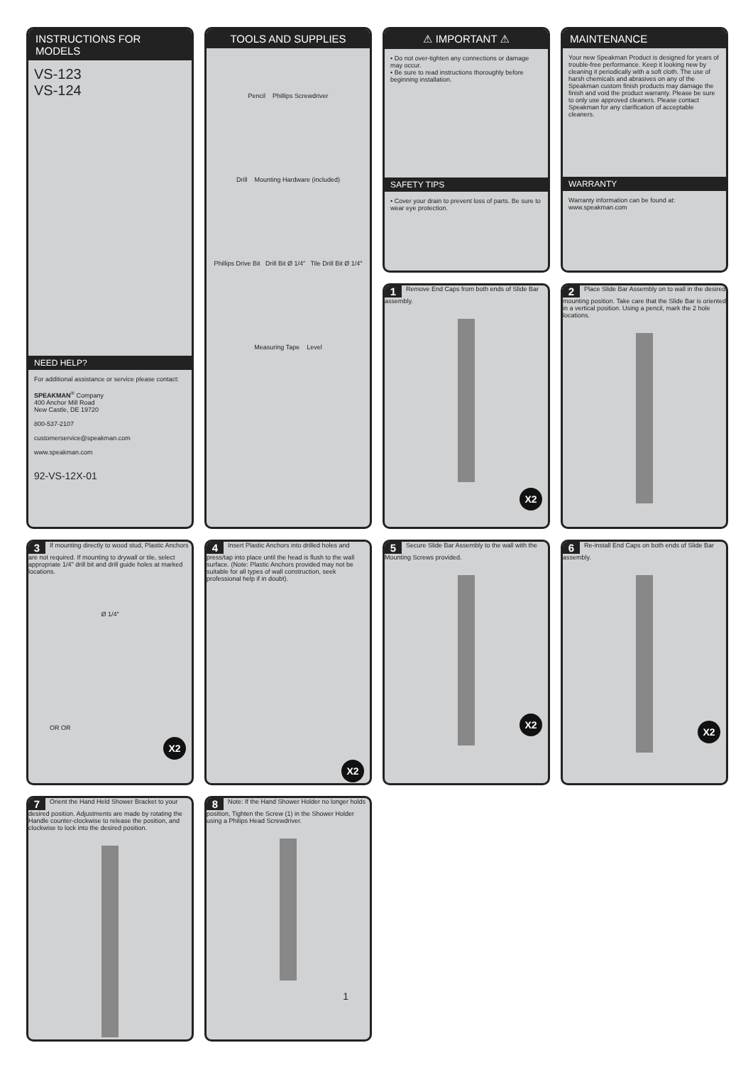INSTRUCTIONS FOR MODELS
VS-123
VS-124
NEED HELP?
For additional assistance or service please contact:
SPEAKMAN<sup>®</sup> Company
400 Anchor Mill Road
New Castle, DE 19720
800-537-2107
customerservice@speakman.com
www.speakman.com
92-VS-12X-01
TOOLS AND SUPPLIES
Pencil Phillips Screwdriver
Drill Mounting Hardware (included)
Phillips Drive Bit Drill Bit Ø 1/4″ Tile Drill Bit Ø 1/4″
Measuring Tape Level
⚠ IMPORTANT ⚠
• Do not over-tighten any connections or damage may occur.
• Be sure to read instructions thoroughly before beginning installation.
SAFETY TIPS
• Cover your drain to prevent loss of parts. Be sure to wear eye protection.
MAINTENANCE
Your new Speakman Product is designed for years of trouble-free performance. Keep it looking new by cleaning it periodically with a soft cloth. The use of harsh chemicals and abrasives on any of the Speakman custom finish products may damage the finish and void the product warranty. Please be sure to only use approved cleaners. Please contact Speakman for any clarification of acceptable cleaners.
WARRANTY
Warranty information can be found at:
www.speakman.com
1 Remove End Caps from both ends of Slide Bar assembly.
X2
2 Place Slide Bar Assembly on to wall in the desired mounting position. Take care that the Slide Bar is oriented in a vertical position. Using a pencil, mark the 2 hole locations.
3 If mounting directly to wood stud, Plastic Anchors are not required. If mounting to drywall or tile, select appropriate 1/4" drill bit and drill guide holes at marked locations.
Ø 1/4″
OR OR
X2
4 Insert Plastic Anchors into drilled holes and press/tap into place until the head is flush to the wall surface. (Note: Plastic Anchors provided may not be suitable for all types of wall construction, seek professional help if in doubt).
X2
5 Secure Slide Bar Assembly to the wall with the Mounting Screws provided.
X2
6 Re-install End Caps on both ends of Slide Bar assembly.
X2
7 Orient the Hand Held Shower Bracket to your desired position. Adjustments are made by rotating the Handle counter-clockwise to release the position, and clockwise to lock into the desired position.
8 Note: If the Hand Shower Holder no longer holds position, Tighten the Screw (1) in the Shower Holder using a Philips Head Screwdriver.
1